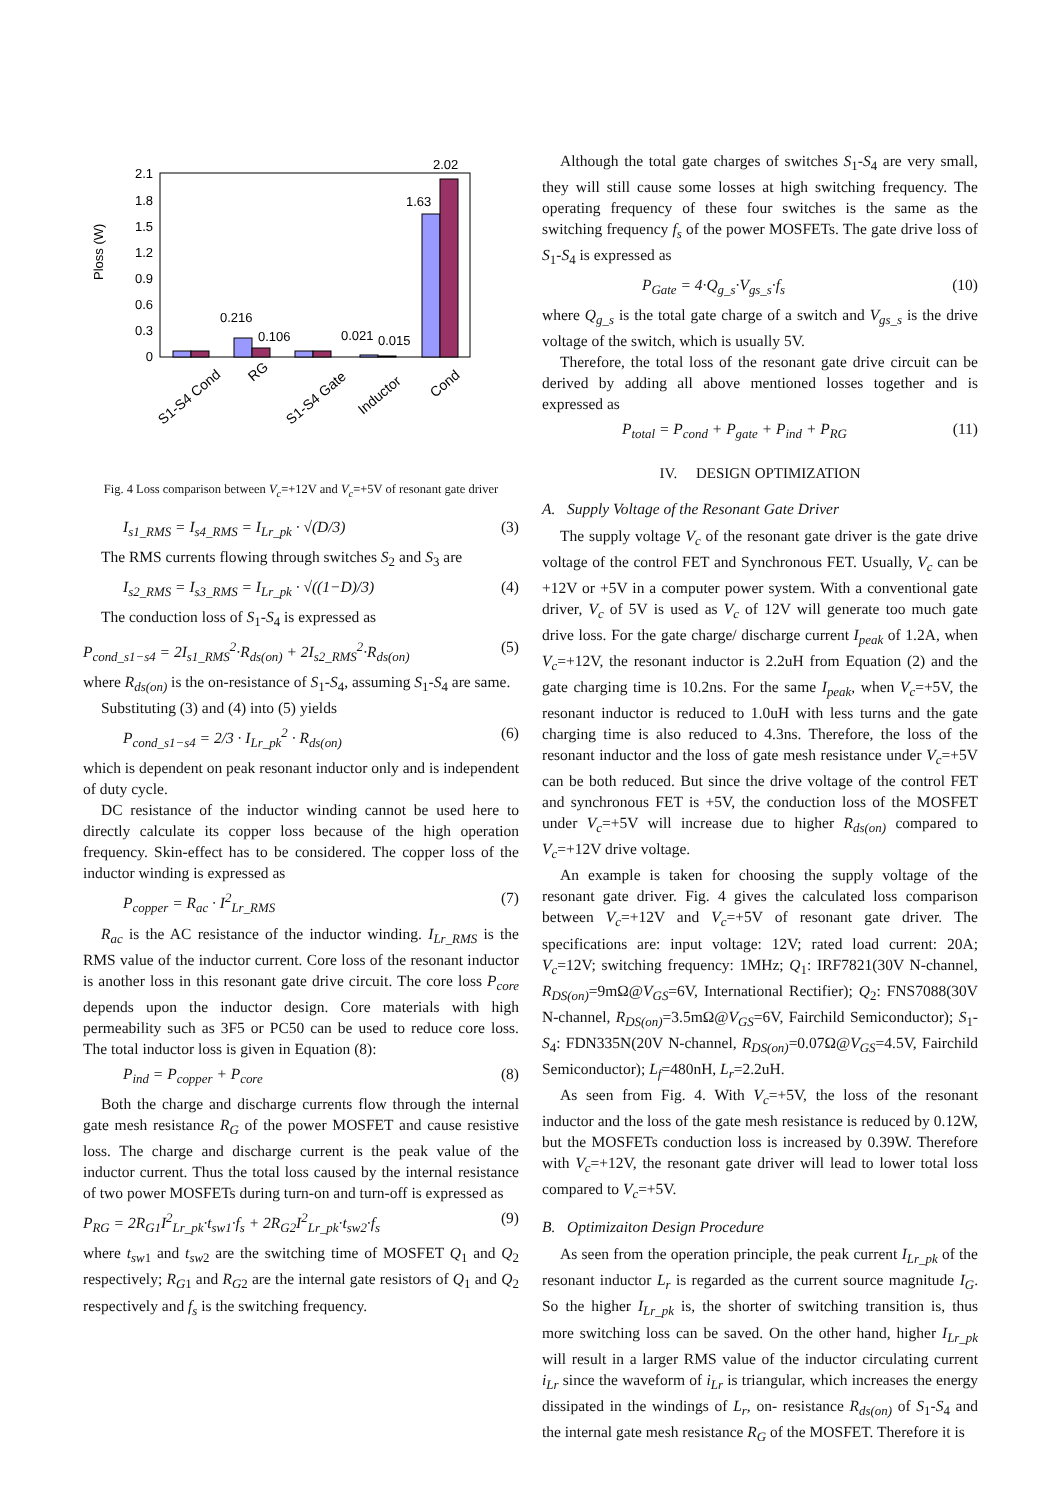Ploss (W)
2.1
1.8
1.5
1.2
0.9
0.6
0.3
0
0.216
0.106
0.021
0.015
1.63
2.02
S1-S4 Cond
RG
S1-S4 Gate
Inductor
Cond
Fig. 4 Loss comparison between V<sub>c</sub>=+12V and V<sub>c</sub>=+5V of resonant gate driver
I<sub>s1_RMS</sub> = I<sub>s4_RMS</sub> = I<sub>Lr_pk</sub> · √(D/3) (3)
The RMS currents flowing through switches S<sub>2</sub> and S<sub>3</sub> are
I<sub>s2_RMS</sub> = I<sub>s3_RMS</sub> = I<sub>Lr_pk</sub> · √((1−D)/3) (4)
The conduction loss of S<sub>1</sub>-S<sub>4</sub> is expressed as
P<sub>cond_s1−s4</sub> = 2I<sub>s1_RMS</sub><sup>2</sup>·R<sub>ds(on)</sub> + 2I<sub>s2_RMS</sub><sup>2</sup>·R<sub>ds(on)</sub> (5)
where R<sub>ds(on)</sub> is the on-resistance of S<sub>1</sub>-S<sub>4</sub>, assuming S<sub>1</sub>-S<sub>4</sub> are same.
Substituting (3) and (4) into (5) yields
P<sub>cond_s1−s4</sub> = 2/3 · I<sub>Lr_pk</sub><sup>2</sup> · R<sub>ds(on)</sub> (6)
which is dependent on peak resonant inductor only and is independent of duty cycle.
DC resistance of the inductor winding cannot be used here to directly calculate its copper loss because of the high operation frequency. Skin-effect has to be considered. The copper loss of the inductor winding is expressed as
P<sub>copper</sub> = R<sub>ac</sub> · I<sup>2</sup><sub>Lr_RMS</sub> (7)
R<sub>ac</sub> is the AC resistance of the inductor winding. I<sub>Lr_RMS</sub> is the RMS value of the inductor current. Core loss of the resonant inductor is another loss in this resonant gate drive circuit. The core loss P<sub>core</sub> depends upon the inductor design. Core materials with high permeability such as 3F5 or PC50 can be used to reduce core loss. The total inductor loss is given in Equation (8):
P<sub>ind</sub> = P<sub>copper</sub> + P<sub>core</sub> (8)
Both the charge and discharge currents flow through the internal gate mesh resistance R<sub>G</sub> of the power MOSFET and cause resistive loss. The charge and discharge current is the peak value of the inductor current. Thus the total loss caused by the internal resistance of two power MOSFETs during turn-on and turn-off is expressed as
P<sub>RG</sub> = 2R<sub>G1</sub>I<sup>2</sup><sub>Lr_pk</sub>·t<sub>sw1</sub>·f<sub>s</sub> + 2R<sub>G2</sub>I<sup>2</sup><sub>Lr_pk</sub>·t<sub>sw2</sub>·f<sub>s</sub> (9)
where t<sub>sw</sub><sub>1</sub> and t<sub>sw</sub><sub>2</sub> are the switching time of MOSFET Q<sub>1</sub> and Q<sub>2</sub> respectively; R<sub>G</sub><sub>1</sub> and R<sub>G</sub><sub>2</sub> are the internal gate resistors of Q<sub>1</sub> and Q<sub>2</sub> respectively and f<sub>s</sub> is the switching frequency.
Although the total gate charges of switches S<sub>1</sub>-S<sub>4</sub> are very small, they will still cause some losses at high switching frequency. The operating frequency of these four switches is the same as the switching frequency f<sub>s</sub> of the power MOSFETs. The gate drive loss of S<sub>1</sub>-S<sub>4</sub> is expressed as
P<sub>Gate</sub> = 4·Q<sub>g_s</sub>·V<sub>gs_s</sub>·f<sub>s</sub> (10)
where Q<sub>g_s</sub> is the total gate charge of a switch and V<sub>gs_s</sub> is the drive voltage of the switch, which is usually 5V.
Therefore, the total loss of the resonant gate drive circuit can be derived by adding all above mentioned losses together and is expressed as
P<sub>total</sub> = P<sub>cond</sub> + P<sub>gate</sub> + P<sub>ind</sub> + P<sub>RG</sub> (11)
IV. DESIGN OPTIMIZATION
A. Supply Voltage of the Resonant Gate Driver
The supply voltage V<sub>c</sub> of the resonant gate driver is the gate drive voltage of the control FET and Synchronous FET. Usually, V<sub>c</sub> can be +12V or +5V in a computer power system. With a conventional gate driver, V<sub>c</sub> of 5V is used as V<sub>c</sub> of 12V will generate too much gate drive loss. For the gate charge/ discharge current I<sub>peak</sub> of 1.2A, when V<sub>c</sub>=+12V, the resonant inductor is 2.2uH from Equation (2) and the gate charging time is 10.2ns. For the same I<sub>peak</sub>, when V<sub>c</sub>=+5V, the resonant inductor is reduced to 1.0uH with less turns and the gate charging time is also reduced to 4.3ns. Therefore, the loss of the resonant inductor and the loss of gate mesh resistance under V<sub>c</sub>=+5V can be both reduced. But since the drive voltage of the control FET and synchronous FET is +5V, the conduction loss of the MOSFET under V<sub>c</sub>=+5V will increase due to higher R<sub>ds(on)</sub> compared to V<sub>c</sub>=+12V drive voltage.
An example is taken for choosing the supply voltage of the resonant gate driver. Fig. 4 gives the calculated loss comparison between V<sub>c</sub>=+12V and V<sub>c</sub>=+5V of resonant gate driver. The specifications are: input voltage: 12V; rated load current: 20A; V<sub>c</sub>=12V; switching frequency: 1MHz; Q<sub>1</sub>: IRF7821(30V N-channel, R<sub>DS(on)</sub>=9mΩ@V<sub>GS</sub>=6V, International Rectifier); Q<sub>2</sub>: FNS7088(30V N-channel, R<sub>DS(on)</sub>=3.5mΩ@V<sub>GS</sub>=6V, Fairchild Semiconductor); S<sub>1</sub>-S<sub>4</sub>: FDN335N(20V N-channel, R<sub>DS(on)</sub>=0.07Ω@V<sub>GS</sub>=4.5V, Fairchild Semiconductor); L<sub>f</sub>=480nH, L<sub>r</sub>=2.2uH.
As seen from Fig. 4. With V<sub>c</sub>=+5V, the loss of the resonant inductor and the loss of the gate mesh resistance is reduced by 0.12W, but the MOSFETs conduction loss is increased by 0.39W. Therefore with V<sub>c</sub>=+12V, the resonant gate driver will lead to lower total loss compared to V<sub>c</sub>=+5V.
B. Optimizaiton Design Procedure
As seen from the operation principle, the peak current I<sub>Lr_pk</sub> of the resonant inductor L<sub>r</sub> is regarded as the current source magnitude I<sub>G</sub>. So the higher I<sub>Lr_pk</sub> is, the shorter of switching transition is, thus more switching loss can be saved. On the other hand, higher I<sub>Lr_pk</sub> will result in a larger RMS value of the inductor circulating current i<sub>Lr</sub> since the waveform of i<sub>Lr</sub> is triangular, which increases the energy dissipated in the windings of L<sub>r</sub>, on- resistance R<sub>ds(on)</sub> of S<sub>1</sub>-S<sub>4</sub> and the internal gate mesh resistance R<sub>G</sub> of the MOSFET. Therefore it is